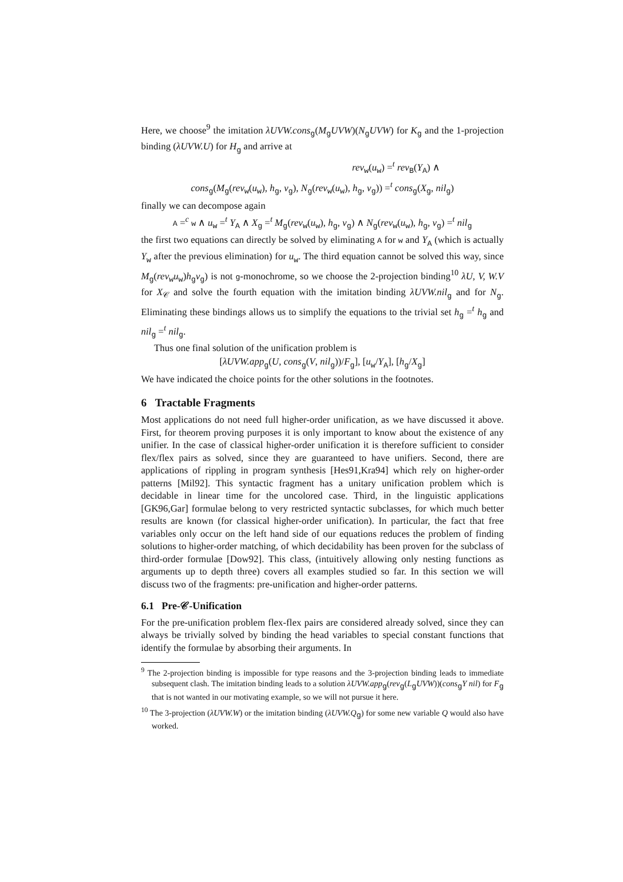Here, we choose<sup>9</sup> the imitation λUVW.cons<sub>g</sub>(M<sub>g</sub>UVW)(N<sub>g</sub>UVW) for K<sub>g</sub> and the 1-projection binding (λUVW.U) for H<sub>g</sub> and arrive at
rev<sub>w</sub>(u<sub>w</sub>) =<sup>t</sup> rev<sub>B</sub>(Y<sub>A</sub>) ∧
cons<sub>g</sub>(M<sub>g</sub>(rev<sub>w</sub>(u<sub>w</sub>), h<sub>g</sub>, v<sub>g</sub>), N<sub>g</sub>(rev<sub>w</sub>(u<sub>w</sub>), h<sub>g</sub>, v<sub>g</sub>)) =<sup>t</sup> cons<sub>g</sub>(X<sub>g</sub>, nil<sub>g</sub>)
finally we can decompose again
A =<sup>c</sup> w ∧ u<sub>w</sub> =<sup>t</sup> Y<sub>A</sub> ∧ X<sub>g</sub> =<sup>t</sup> M<sub>g</sub>(rev<sub>w</sub>(u<sub>w</sub>), h<sub>g</sub>, v<sub>g</sub>) ∧ N<sub>g</sub>(rev<sub>w</sub>(u<sub>w</sub>), h<sub>g</sub>, v<sub>g</sub>) =<sup>t</sup> nil<sub>g</sub>
the first two equations can directly be solved by eliminating A for w and Y<sub>A</sub> (which is actually Y<sub>w</sub> after the previous elimination) for u<sub>w</sub>. The third equation cannot be solved this way, since M<sub>g</sub>(rev<sub>w</sub>u<sub>w</sub>)h<sub>g</sub>v<sub>g</sub>) is not g-monochrome, so we choose the 2-projection binding<sup>10</sup> λU, V, W.V for X<sub>𝒞</sub> and solve the fourth equation with the imitation binding λUVW.nil<sub>g</sub> and for N<sub>g</sub>. Eliminating these bindings allows us to simplify the equations to the trivial set h<sub>g</sub> =<sup>t</sup> h<sub>g</sub> and nil<sub>g</sub> =<sup>t</sup> nil<sub>g</sub>.
Thus one final solution of the unification problem is
[λUVW.app<sub>g</sub>(U, cons<sub>g</sub>(V, nil<sub>g</sub>))/F<sub>g</sub>], [u<sub>w</sub>/Y<sub>A</sub>], [h<sub>g</sub>/X<sub>g</sub>]
We have indicated the choice points for the other solutions in the footnotes.
6 Tractable Fragments
Most applications do not need full higher-order unification, as we have discussed it above. First, for theorem proving purposes it is only important to know about the existence of any unifier. In the case of classical higher-order unification it is therefore sufficient to consider flex/flex pairs as solved, since they are guaranteed to have unifiers. Second, there are applications of rippling in program synthesis [Hes91,Kra94] which rely on higher-order patterns [Mil92]. This syntactic fragment has a unitary unification problem which is decidable in linear time for the uncolored case. Third, in the linguistic applications [GK96,Gar] formulae belong to very restricted syntactic subclasses, for which much better results are known (for classical higher-order unification). In particular, the fact that free variables only occur on the left hand side of our equations reduces the problem of finding solutions to higher-order matching, of which decidability has been proven for the subclass of third-order formulae [Dow92]. This class, (intuitively allowing only nesting functions as arguments up to depth three) covers all examples studied so far. In this section we will discuss two of the fragments: pre-unification and higher-order patterns.
6.1 Pre-𝒞-Unification
For the pre-unification problem flex-flex pairs are considered already solved, since they can always be trivially solved by binding the head variables to special constant functions that identify the formulae by absorbing their arguments. In
<sup>9</sup> The 2-projection binding is impossible for type reasons and the 3-projection binding leads to immediate subsequent clash. The imitation binding leads to a solution λUVW.app<sub>g</sub>(rev<sub>g</sub>(L<sub>g</sub>UVW))(cons<sub>g</sub>Y nil) for F<sub>g</sub> that is not wanted in our motivating example, so we will not pursue it here.
<sup>10</sup> The 3-projection (λUVW.W) or the imitation binding (λUVW.Q<sub>g</sub>) for some new variable Q would also have worked.